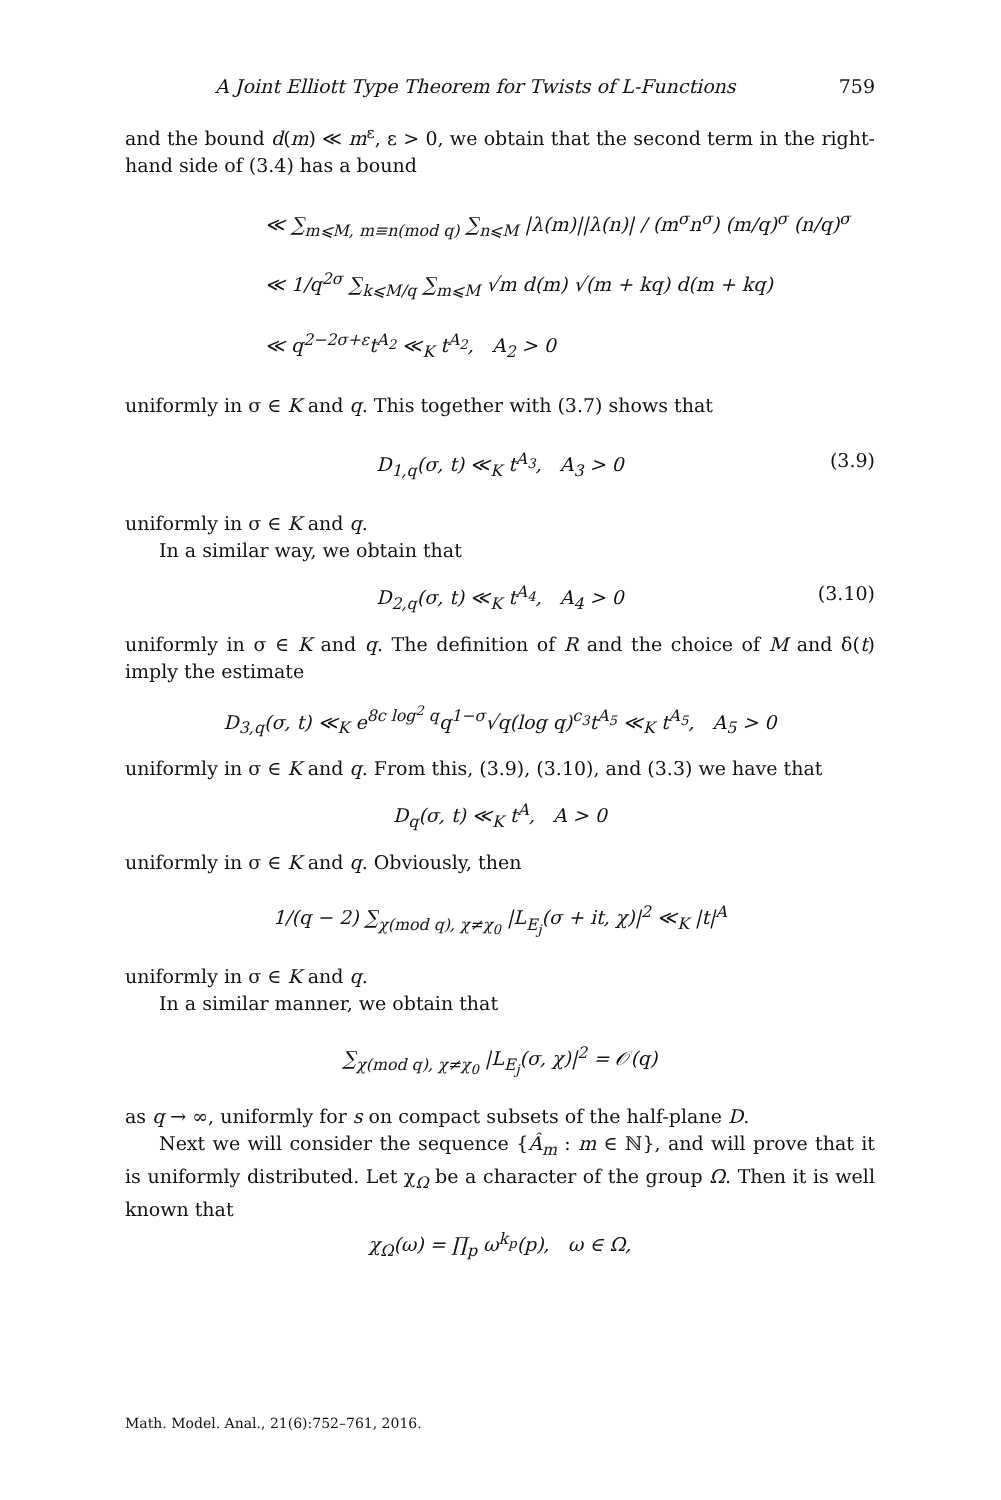A Joint Elliott Type Theorem for Twists of L-Functions 759
and the bound d(m) ≪ m<sup>ε</sup>, ε > 0, we obtain that the second term in the right-hand side of (3.4) has a bound
≪ ∑<sub>m⩽M, m≡n(mod q)</sub> ∑<sub>n⩽M</sub> |λ(m)||λ(n)| / (m<sup>σ</sup>n<sup>σ</sup>) (m/q)<sup>σ</sup> (n/q)<sup>σ</sup>
≪ 1/q<sup>2σ</sup> ∑<sub>k⩽M/q</sub> ∑<sub>m⩽M</sub> √m d(m) √(m + kq) d(m + kq)
≪ q<sup>2−2σ+ε</sup>t<sup>A<sub>2</sub></sup> ≪<sub>K</sub> t<sup>A<sub>2</sub></sup>, A<sub>2</sub> > 0
uniformly in σ ∈ K and q. This together with (3.7) shows that
D<sub>1,q</sub>(σ, t) ≪<sub>K</sub> t<sup>A<sub>3</sub></sup>, A<sub>3</sub> > 0 (3.9)
uniformly in σ ∈ K and q.
In a similar way, we obtain that
D<sub>2,q</sub>(σ, t) ≪<sub>K</sub> t<sup>A<sub>4</sub></sup>, A<sub>4</sub> > 0 (3.10)
uniformly in σ ∈ K and q. The definition of R and the choice of M and δ(t) imply the estimate
D<sub>3,q</sub>(σ, t) ≪<sub>K</sub> e<sup>8c log<sup>2</sup> q</sup>q<sup>1−σ</sup>√q(log q)<sup>c<sub>3</sub></sup>t<sup>A<sub>5</sub></sup> ≪<sub>K</sub> t<sup>A<sub>5</sub></sup>, A<sub>5</sub> > 0
uniformly in σ ∈ K and q. From this, (3.9), (3.10), and (3.3) we have that
D<sub>q</sub>(σ, t) ≪<sub>K</sub> t<sup>A</sup>, A > 0
uniformly in σ ∈ K and q. Obviously, then
1/(q − 2) ∑<sub>χ(mod q), χ≠χ<sub>0</sub></sub> |L<sub>E<sub>j</sub></sub>(σ + it, χ)|<sup>2</sup> ≪<sub>K</sub> |t|<sup>A</sup>
uniformly in σ ∈ K and q.
In a similar manner, we obtain that
∑<sub>χ(mod q), χ≠χ<sub>0</sub></sub> |L<sub>E<sub>j</sub></sub>(σ, χ)|<sup>2</sup> = 𝒪(q)
as q → ∞, uniformly for s on compact subsets of the half-plane D.
Next we will consider the sequence {Â<sub>m</sub> : m ∈ ℕ}, and will prove that it is uniformly distributed. Let χ<sub>Ω</sub> be a character of the group Ω. Then it is well known that
χ<sub>Ω</sub>(ω) = ∏<sub>p</sub> ω<sup>k<sub>p</sub></sup>(p), ω ∈ Ω,
Math. Model. Anal., 21(6):752–761, 2016.